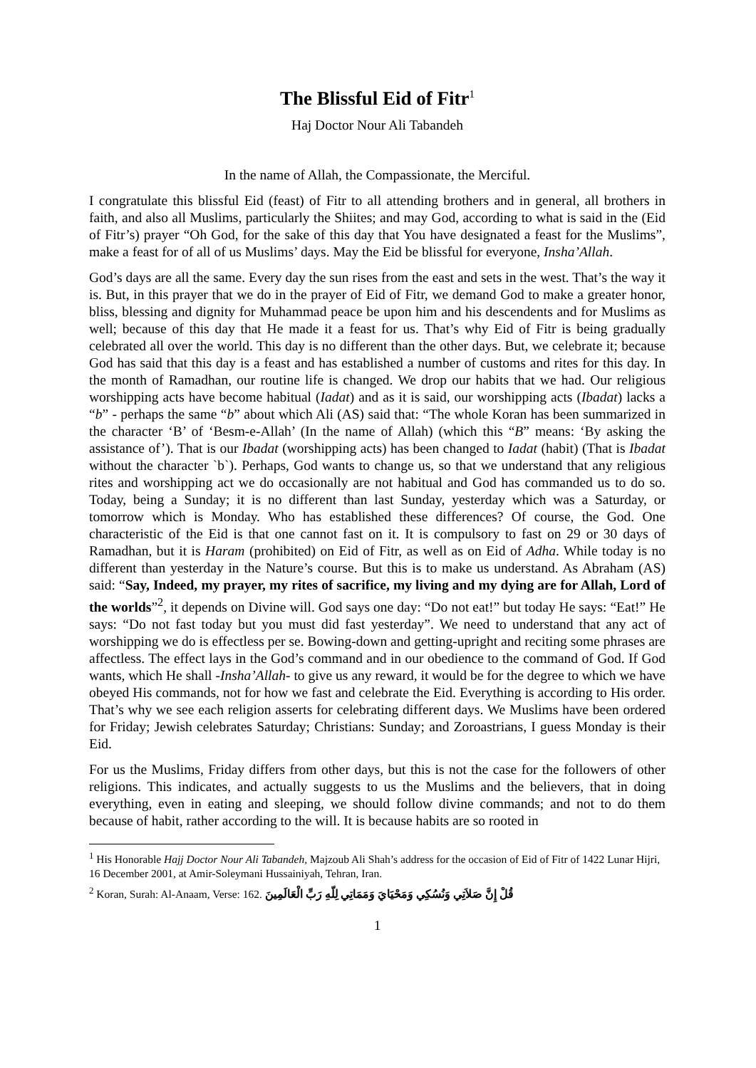The Blissful Eid of Fitr<sup>1</sup>
Haj Doctor Nour Ali Tabandeh
In the name of Allah, the Compassionate, the Merciful.
I congratulate this blissful Eid (feast) of Fitr to all attending brothers and in general, all brothers in faith, and also all Muslims, particularly the Shiites; and may God, according to what is said in the (Eid of Fitr’s) prayer “Oh God, for the sake of this day that You have designated a feast for the Muslims”, make a feast for of all of us Muslims’ days. May the Eid be blissful for everyone, Insha’Allah.
God’s days are all the same. Every day the sun rises from the east and sets in the west. That’s the way it is. But, in this prayer that we do in the prayer of Eid of Fitr, we demand God to make a greater honor, bliss, blessing and dignity for Muhammad peace be upon him and his descendents and for Muslims as well; because of this day that He made it a feast for us. That’s why Eid of Fitr is being gradually celebrated all over the world. This day is no different than the other days. But, we celebrate it; because God has said that this day is a feast and has established a number of customs and rites for this day. In the month of Ramadhan, our routine life is changed. We drop our habits that we had. Our religious worshipping acts have become habitual (Iadat) and as it is said, our worshipping acts (Ibadat) lacks a “b” - perhaps the same “b” about which Ali (AS) said that: “The whole Koran has been summarized in the character ‘B’ of ‘Besm-e-Allah’ (In the name of Allah) (which this “B” means: ‘By asking the assistance of’). That is our Ibadat (worshipping acts) has been changed to Iadat (habit) (That is Ibadat without the character `b`). Perhaps, God wants to change us, so that we understand that any religious rites and worshipping act we do occasionally are not habitual and God has commanded us to do so. Today, being a Sunday; it is no different than last Sunday, yesterday which was a Saturday, or tomorrow which is Monday. Who has established these differences? Of course, the God. One characteristic of the Eid is that one cannot fast on it. It is compulsory to fast on 29 or 30 days of Ramadhan, but it is Haram (prohibited) on Eid of Fitr, as well as on Eid of Adha. While today is no different than yesterday in the Nature’s course. But this is to make us understand. As Abraham (AS) said: “Say, Indeed, my prayer, my rites of sacrifice, my living and my dying are for Allah, Lord of the worlds”<sup>2</sup>, it depends on Divine will. God says one day: “Do not eat!” but today He says: “Eat!” He says: “Do not fast today but you must did fast yesterday”. We need to understand that any act of worshipping we do is effectless per se. Bowing-down and getting-upright and reciting some phrases are affectless. The effect lays in the God’s command and in our obedience to the command of God. If God wants, which He shall -Insha’Allah- to give us any reward, it would be for the degree to which we have obeyed His commands, not for how we fast and celebrate the Eid. Everything is according to His order. That’s why we see each religion asserts for celebrating different days. We Muslims have been ordered for Friday; Jewish celebrates Saturday; Christians: Sunday; and Zoroastrians, I guess Monday is their Eid.
For us the Muslims, Friday differs from other days, but this is not the case for the followers of other religions. This indicates, and actually suggests to us the Muslims and the believers, that in doing everything, even in eating and sleeping, we should follow divine commands; and not to do them because of habit, rather according to the will. It is because habits are so rooted in
<sup>1</sup> His Honorable Hajj Doctor Nour Ali Tabandeh, Majzoub Ali Shah’s address for the occasion of Eid of Fitr of 1422 Lunar Hijri, 16 December 2001, at Amir-Soleymani Hussainiyah, Tehran, Iran.
<sup>2</sup> Koran, Surah: Al-Anaam, Verse: 162. قُلْ إِنَّ صَلاَتِي وَنُسُكِي وَمَحْيَايَ وَمَمَاتِي لِلّهِ رَبِّ الْعَالَمِينَ
1